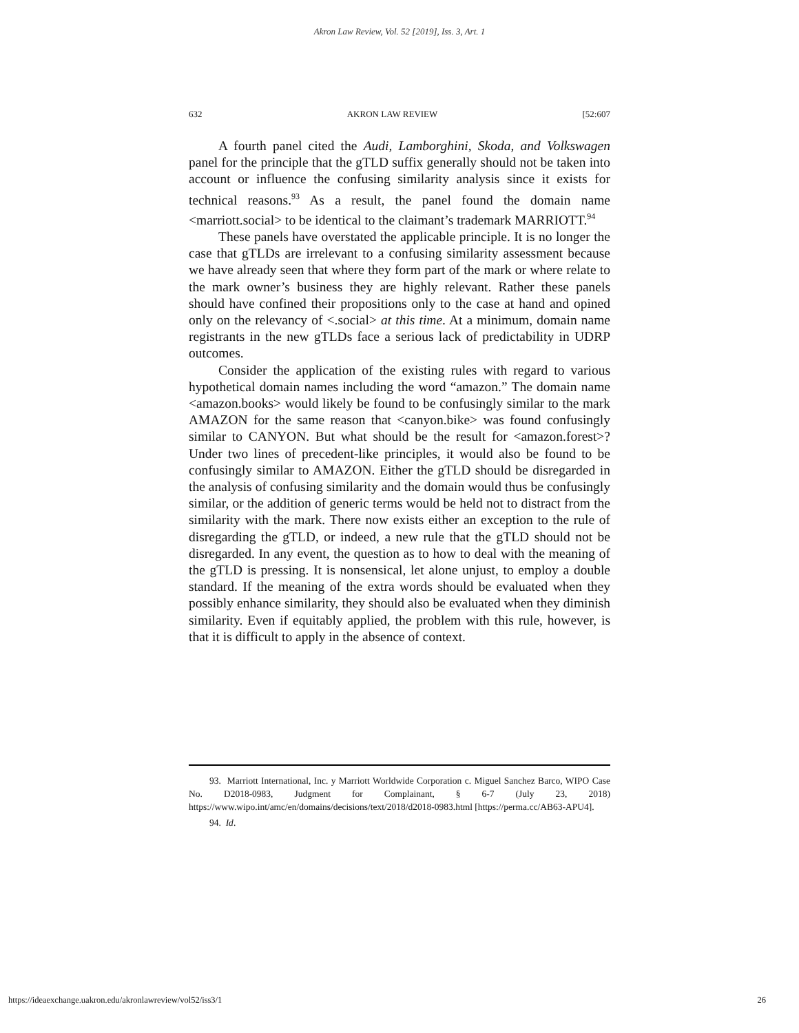Akron Law Review, Vol. 52 [2019], Iss. 3, Art. 1
632 AKRON LAW REVIEW [52:607
A fourth panel cited the Audi, Lamborghini, Skoda, and Volkswagen panel for the principle that the gTLD suffix generally should not be taken into account or influence the confusing similarity analysis since it exists for technical reasons.<sup>93</sup> As a result, the panel found the domain name <marriott.social> to be identical to the claimant’s trademark MARRIOTT.<sup>94</sup>
These panels have overstated the applicable principle. It is no longer the case that gTLDs are irrelevant to a confusing similarity assessment because we have already seen that where they form part of the mark or where relate to the mark owner’s business they are highly relevant. Rather these panels should have confined their propositions only to the case at hand and opined only on the relevancy of <.social> at this time. At a minimum, domain name registrants in the new gTLDs face a serious lack of predictability in UDRP outcomes.
Consider the application of the existing rules with regard to various hypothetical domain names including the word “amazon.” The domain name <amazon.books> would likely be found to be confusingly similar to the mark AMAZON for the same reason that <canyon.bike> was found confusingly similar to CANYON. But what should be the result for <amazon.forest>? Under two lines of precedent-like principles, it would also be found to be confusingly similar to AMAZON. Either the gTLD should be disregarded in the analysis of confusing similarity and the domain would thus be confusingly similar, or the addition of generic terms would be held not to distract from the similarity with the mark. There now exists either an exception to the rule of disregarding the gTLD, or indeed, a new rule that the gTLD should not be disregarded. In any event, the question as to how to deal with the meaning of the gTLD is pressing. It is nonsensical, let alone unjust, to employ a double standard. If the meaning of the extra words should be evaluated when they possibly enhance similarity, they should also be evaluated when they diminish similarity. Even if equitably applied, the problem with this rule, however, is that it is difficult to apply in the absence of context.
93. Marriott International, Inc. y Marriott Worldwide Corporation c. Miguel Sanchez Barco, WIPO Case No. D2018-0983, Judgment for Complainant, § 6-7 (July 23, 2018) https://www.wipo.int/amc/en/domains/decisions/text/2018/d2018-0983.html [https://perma.cc/AB63-APU4].
94. Id.
https://ideaexchange.uakron.edu/akronlawreview/vol52/iss3/1 26